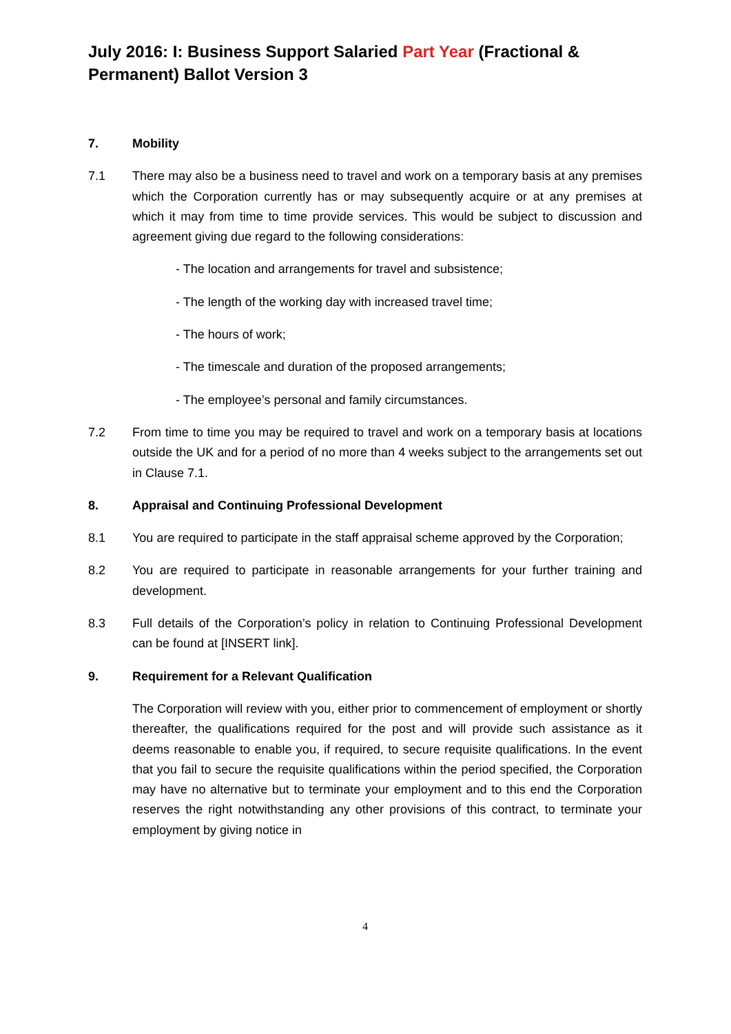July 2016: I: Business Support Salaried Part Year (Fractional & Permanent) Ballot Version 3
7. Mobility
7.1 There may also be a business need to travel and work on a temporary basis at any premises which the Corporation currently has or may subsequently acquire or at any premises at which it may from time to time provide services. This would be subject to discussion and agreement giving due regard to the following considerations:
- The location and arrangements for travel and subsistence;
- The length of the working day with increased travel time;
- The hours of work;
- The timescale and duration of the proposed arrangements;
- The employee’s personal and family circumstances.
7.2 From time to time you may be required to travel and work on a temporary basis at locations outside the UK and for a period of no more than 4 weeks subject to the arrangements set out in Clause 7.1.
8. Appraisal and Continuing Professional Development
8.1 You are required to participate in the staff appraisal scheme approved by the Corporation;
8.2 You are required to participate in reasonable arrangements for your further training and development.
8.3 Full details of the Corporation’s policy in relation to Continuing Professional Development can be found at [INSERT link].
9. Requirement for a Relevant Qualification
The Corporation will review with you, either prior to commencement of employment or shortly thereafter, the qualifications required for the post and will provide such assistance as it deems reasonable to enable you, if required, to secure requisite qualifications. In the event that you fail to secure the requisite qualifications within the period specified, the Corporation may have no alternative but to terminate your employment and to this end the Corporation reserves the right notwithstanding any other provisions of this contract, to terminate your employment by giving notice in
4